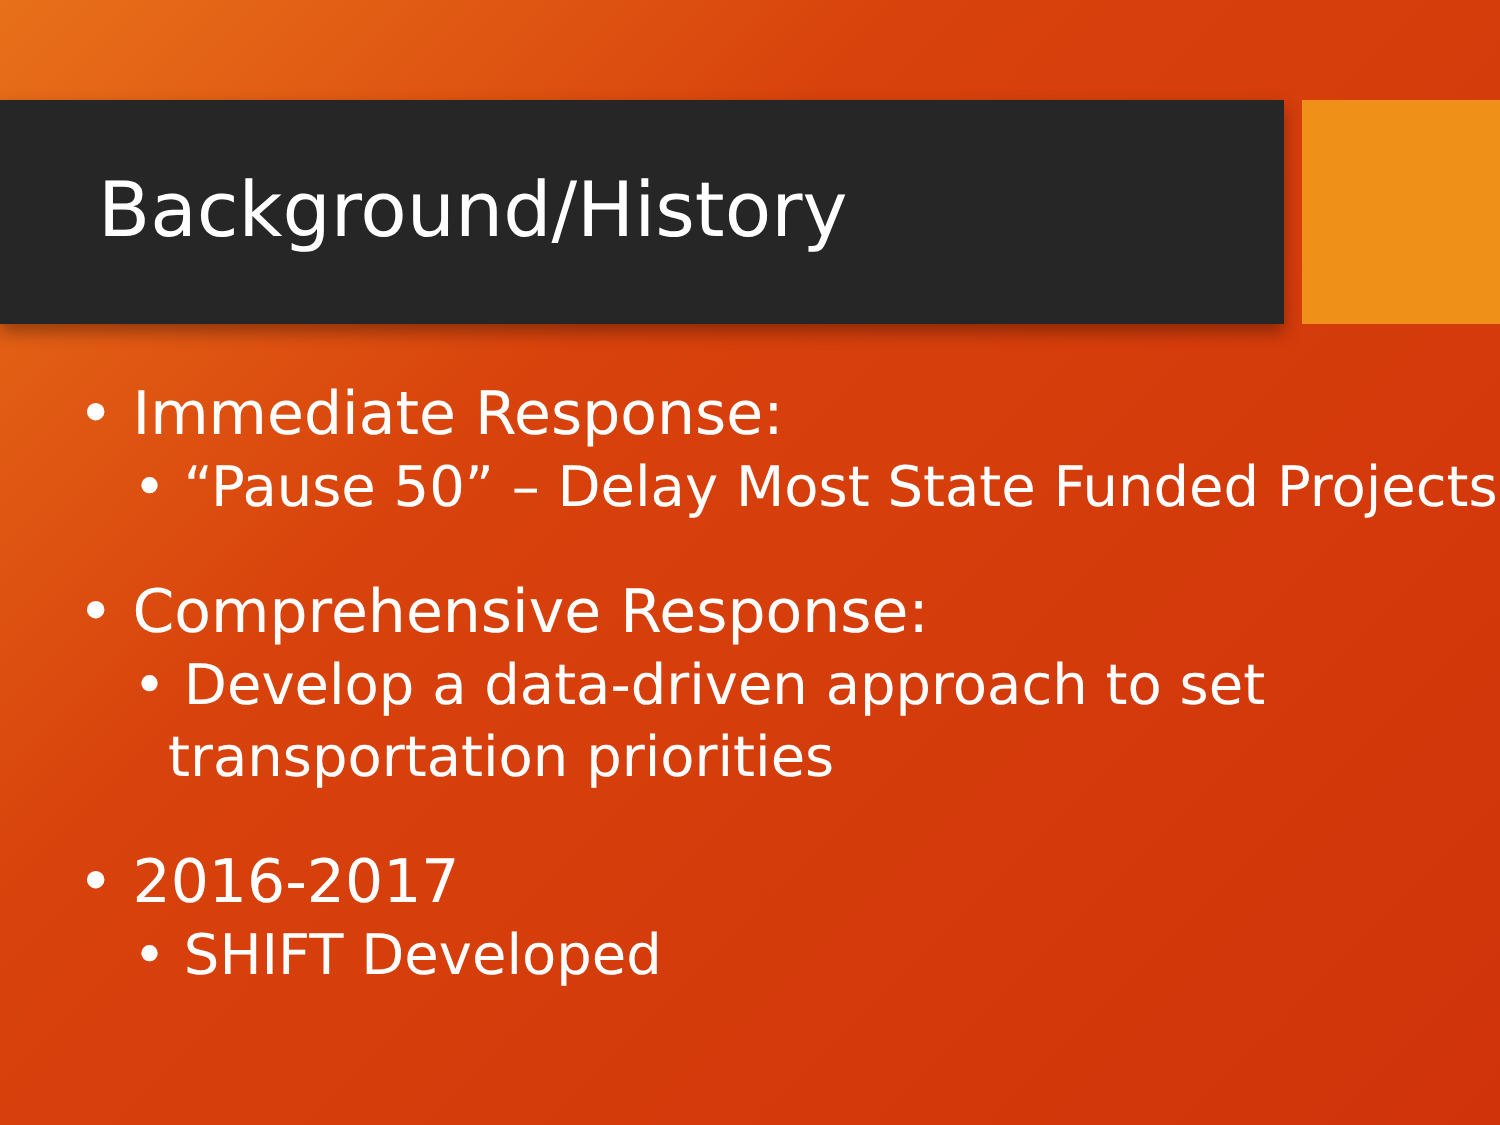Background/History
• Immediate Response:
• “Pause 50” – Delay Most State Funded Projects
• Comprehensive Response:
• Develop a data-driven approach to set transportation priorities
• 2016-2017
• SHIFT Developed